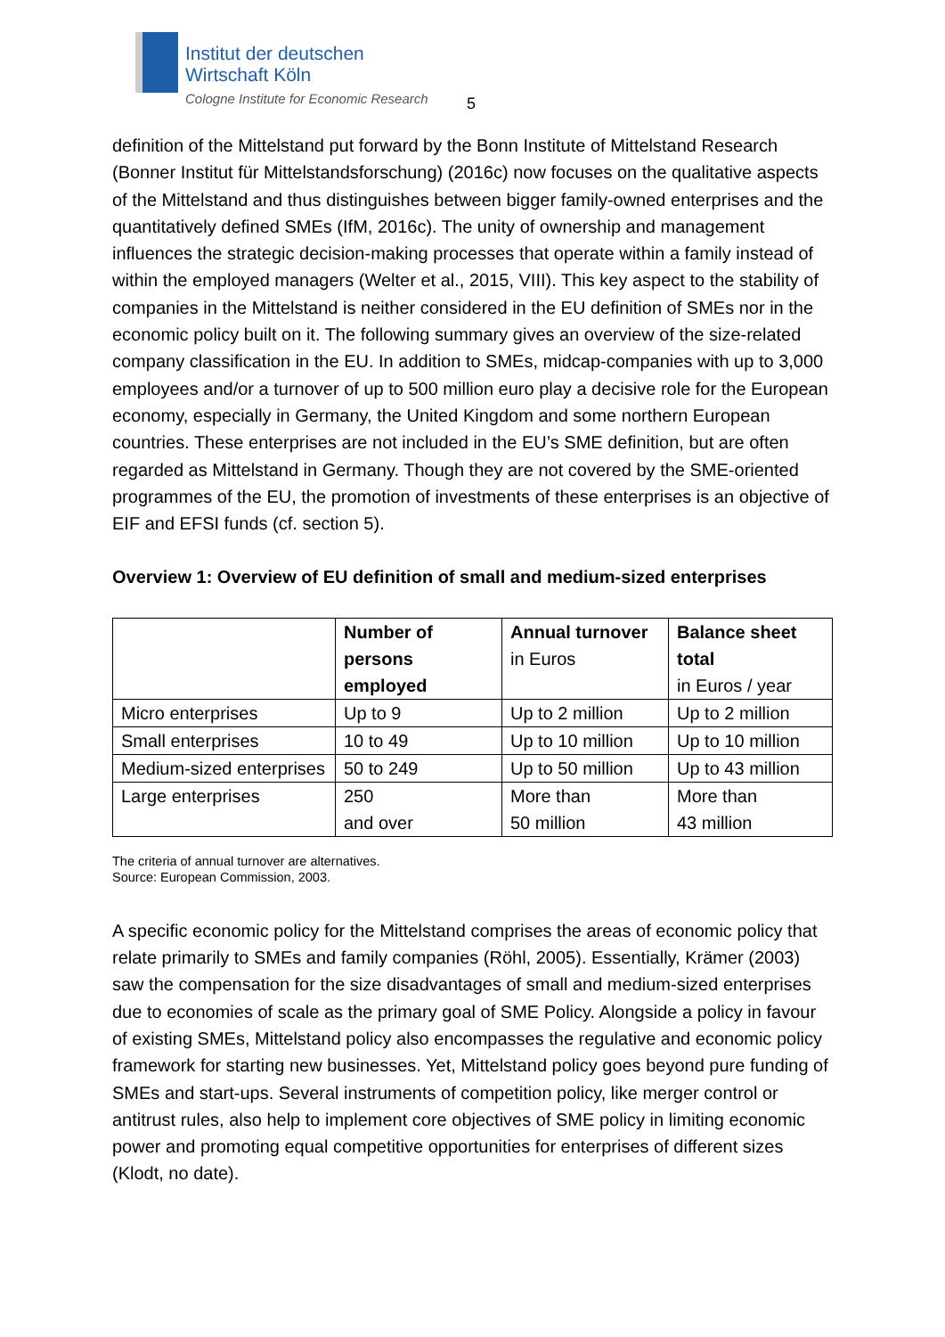Institut der deutschen
Wirtschaft Köln
Cologne Institute for Economic Research
5
definition of the Mittelstand put forward by the Bonn Institute of Mittelstand Research (Bonner Institut für Mittelstandsforschung) (2016c) now focuses on the qualitative aspects of the Mittelstand and thus distinguishes between bigger family-owned enterprises and the quantitatively defined SMEs (IfM, 2016c). The unity of ownership and management influences the strategic decision-making processes that operate within a family instead of within the employed managers (Welter et al., 2015, VIII). This key aspect to the stability of companies in the Mittelstand is neither considered in the EU definition of SMEs nor in the economic policy built on it. The following summary gives an overview of the size-related company classification in the EU. In addition to SMEs, midcap-companies with up to 3,000 employees and/or a turnover of up to 500 million euro play a decisive role for the European economy, especially in Germany, the United Kingdom and some northern European countries. These enterprises are not included in the EU’s SME definition, but are often regarded as Mittelstand in Germany. Though they are not covered by the SME-oriented programmes of the EU, the promotion of investments of these enterprises is an objective of EIF and EFSI funds (cf. section 5).
Overview 1: Overview of EU definition of small and medium-sized enterprises
| | Number of persons employed | Annual turnover in Euros | Balance sheet total in Euros / year |
| --- | --- | --- | --- |
| Micro enterprises | Up to 9 | Up to 2 million | Up to 2 million |
| Small enterprises | 10 to 49 | Up to 10 million | Up to 10 million |
| Medium-sized enterprises | 50 to 249 | Up to 50 million | Up to 43 million |
| Large enterprises | 250 and over | More than 50 million | More than 43 million |
The criteria of annual turnover are alternatives.
Source: European Commission, 2003.
A specific economic policy for the Mittelstand comprises the areas of economic policy that relate primarily to SMEs and family companies (Röhl, 2005). Essentially, Krämer (2003) saw the compensation for the size disadvantages of small and medium-sized enterprises due to economies of scale as the primary goal of SME Policy. Alongside a policy in favour of existing SMEs, Mittelstand policy also encompasses the regulative and economic policy framework for starting new businesses. Yet, Mittelstand policy goes beyond pure funding of SMEs and start-ups. Several instruments of competition policy, like merger control or antitrust rules, also help to implement core objectives of SME policy in limiting economic power and promoting equal competitive opportunities for enterprises of different sizes (Klodt, no date).